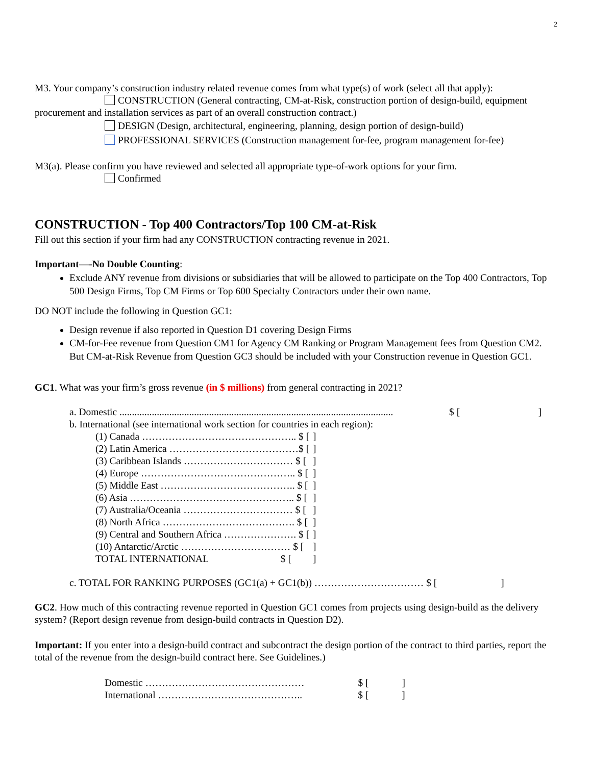2
M3. Your company’s construction industry related revenue comes from what type(s) of work (select all that apply):
CONSTRUCTION (General contracting, CM-at-Risk, construction portion of design-build, equipment
procurement and installation services as part of an overall construction contract.)
DESIGN (Design, architectural, engineering, planning, design portion of design-build)
PROFESSIONAL SERVICES (Construction management for-fee, program management for-fee)
M3(a). Please confirm you have reviewed and selected all appropriate type-of-work options for your firm.
Confirmed
CONSTRUCTION - Top 400 Contractors/Top 100 CM-at-Risk
Fill out this section if your firm had any CONSTRUCTION contracting revenue in 2021.
Important—-No Double Counting:
Exclude ANY revenue from divisions or subsidiaries that will be allowed to participate on the Top 400 Contractors, Top 500 Design Firms, Top CM Firms or Top 600 Specialty Contractors under their own name.
DO NOT include the following in Question GC1:
Design revenue if also reported in Question D1 covering Design Firms
CM-for-Fee revenue from Question CM1 for Agency CM Ranking or Program Management fees from Question CM2. But CM-at-Risk Revenue from Question GC3 should be included with your Construction revenue in Question GC1.
GC1. What was your firm’s gross revenue (in $ millions) from general contracting in 2021?
| a. Domestic .............................................................................................................. | | | $ [ | ] |
| b. International (see international work section for countries in each region): | | | | |
| | (1) Canada ……………………………………….. $ [ | ] | | |
| | (2) Latin America …………………………………$ [ | ] | | |
| | (3) Caribbean Islands …………………………… $ [ | ] | | |
| | (4) Europe ……………………………………….. $ [ | ] | | |
| | (5) Middle East ………………………………….. $ [ | ] | | |
| | (6) Asia ………………………………………….. $ [ | ] | | |
| | (7) Australia/Oceania …………………………… $ [ | ] | | |
| | (8) North Africa …………………………………. $ [ | ] | | |
| | (9) Central and Southern Africa …………………. $ [ | ] | | |
| | (10) Antarctic/Arctic …………………………… $ [ | ] | | |
| | TOTAL INTERNATIONAL $ [ | ] | | |
c. TOTAL FOR RANKING PURPOSES (GC1(a) + GC1(b)) …………………………… $ [ ]
GC2. How much of this contracting revenue reported in Question GC1 comes from projects using design-build as the delivery system? (Report design revenue from design-build contracts in Question D2).
Important: If you enter into a design-build contract and subcontract the design portion of the contract to third parties, report the total of the revenue from the design-build contract here. See Guidelines.)
Domestic ………………………………………… $ [ ]
International …………………………………….. $ [ ]